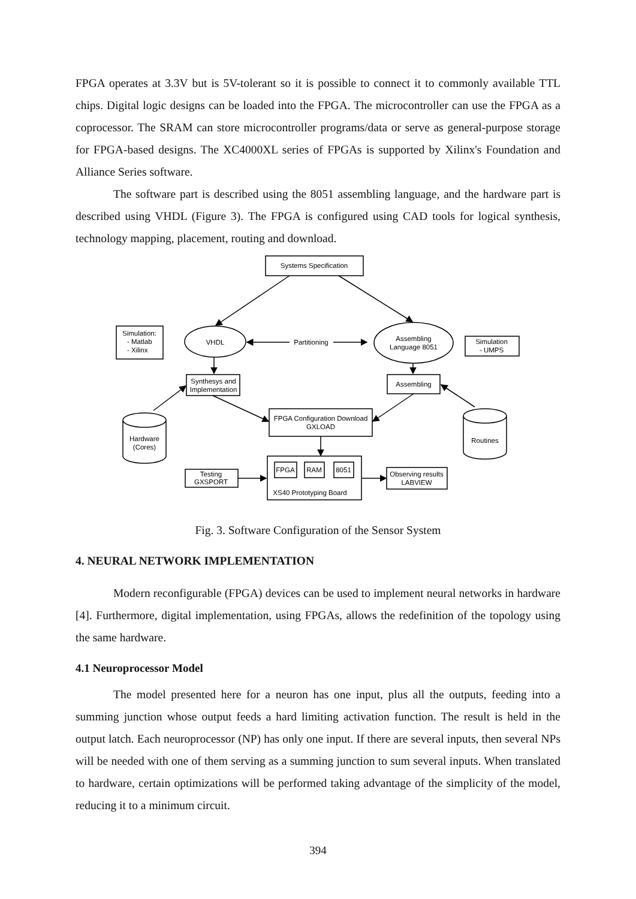FPGA operates at 3.3V but is 5V-tolerant so it is possible to connect it to commonly available TTL chips. Digital logic designs can be loaded into the FPGA. The microcontroller can use the FPGA as a coprocessor. The SRAM can store microcontroller programs/data or serve as general-purpose storage for FPGA-based designs. The XC4000XL series of FPGAs is supported by Xilinx's Foundation and Alliance Series software.
The software part is described using the 8051 assembling language, and the hardware part is described using VHDL (Figure 3). The FPGA is configured using CAD tools for logical synthesis, technology mapping, placement, routing and download.
Systems Specification
VHDL
Partitioning
Assembling
Language 8051
Simulation:
- Matlab
- Xilinx
Simulation
- UMPS
Synthesys and
Implementation
Assembling
FPGA Configuration Download
GXLOAD
Hardware
(Cores)
Routines
FPGA
RAM
8051
Testing
GXSPORT
XS40 Prototyping Board
Observing results
LABVIEW
Fig. 3. Software Configuration of the Sensor System
4. NEURAL NETWORK IMPLEMENTATION
Modern reconfigurable (FPGA) devices can be used to implement neural networks in hardware [4]. Furthermore, digital implementation, using FPGAs, allows the redefinition of the topology using the same hardware.
4.1 Neuroprocessor Model
The model presented here for a neuron has one input, plus all the outputs, feeding into a summing junction whose output feeds a hard limiting activation function. The result is held in the output latch. Each neuroprocessor (NP) has only one input. If there are several inputs, then several NPs will be needed with one of them serving as a summing junction to sum several inputs. When translated to hardware, certain optimizations will be performed taking advantage of the simplicity of the model, reducing it to a minimum circuit.
394